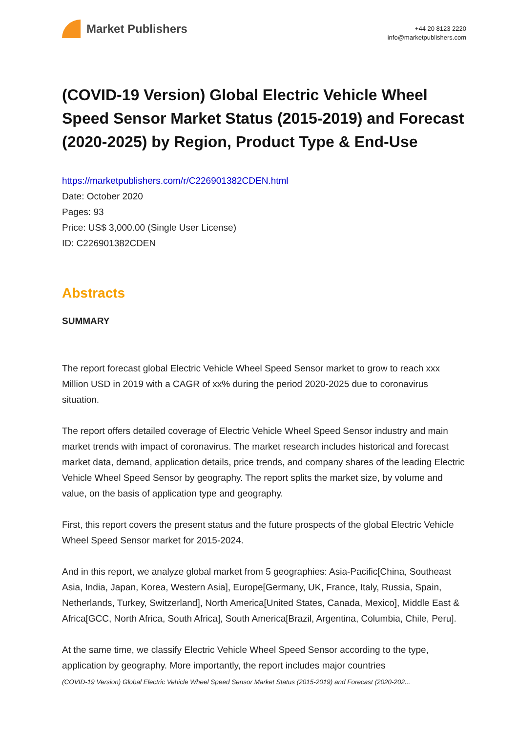Market Publishers
+44 20 8123 2220
info@marketpublishers.com
(COVID-19 Version) Global Electric Vehicle Wheel Speed Sensor Market Status (2015-2019) and Forecast (2020-2025) by Region, Product Type & End-Use
https://marketpublishers.com/r/C226901382CDEN.html
Date: October 2020
Pages: 93
Price: US$ 3,000.00 (Single User License)
ID: C226901382CDEN
Abstracts
SUMMARY
The report forecast global Electric Vehicle Wheel Speed Sensor market to grow to reach xxx Million USD in 2019 with a CAGR of xx% during the period 2020-2025 due to coronavirus situation.
The report offers detailed coverage of Electric Vehicle Wheel Speed Sensor industry and main market trends with impact of coronavirus. The market research includes historical and forecast market data, demand, application details, price trends, and company shares of the leading Electric Vehicle Wheel Speed Sensor by geography. The report splits the market size, by volume and value, on the basis of application type and geography.
First, this report covers the present status and the future prospects of the global Electric Vehicle Wheel Speed Sensor market for 2015-2024.
And in this report, we analyze global market from 5 geographies: Asia-Pacific[China, Southeast Asia, India, Japan, Korea, Western Asia], Europe[Germany, UK, France, Italy, Russia, Spain, Netherlands, Turkey, Switzerland], North America[United States, Canada, Mexico], Middle East & Africa[GCC, North Africa, South Africa], South America[Brazil, Argentina, Columbia, Chile, Peru].
At the same time, we classify Electric Vehicle Wheel Speed Sensor according to the type, application by geography. More importantly, the report includes major countries
(COVID-19 Version) Global Electric Vehicle Wheel Speed Sensor Market Status (2015-2019) and Forecast (2020-202...